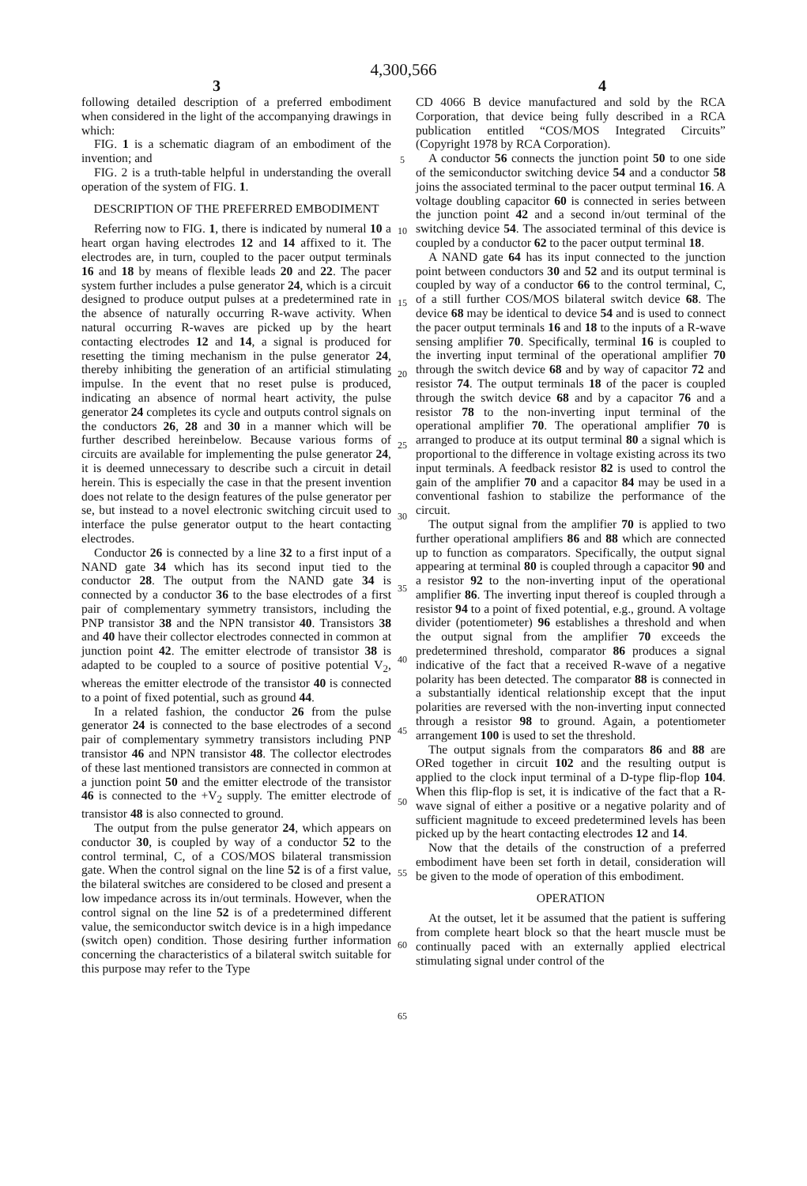4,300,566
3 4
following detailed description of a preferred embodiment when considered in the light of the accompanying drawings in which:
FIG. 1 is a schematic diagram of an embodiment of the invention; and
FIG. 2 is a truth-table helpful in understanding the overall operation of the system of FIG. 1.
DESCRIPTION OF THE PREFERRED EMBODIMENT
Referring now to FIG. 1, there is indicated by numeral 10 a heart organ having electrodes 12 and 14 affixed to it. The electrodes are, in turn, coupled to the pacer output terminals 16 and 18 by means of flexible leads 20 and 22. The pacer system further includes a pulse generator 24, which is a circuit designed to produce output pulses at a predetermined rate in the absence of naturally occurring R-wave activity. When natural occurring R-waves are picked up by the heart contacting electrodes 12 and 14, a signal is produced for resetting the timing mechanism in the pulse generator 24, thereby inhibiting the generation of an artificial stimulating impulse. In the event that no reset pulse is produced, indicating an absence of normal heart activity, the pulse generator 24 completes its cycle and outputs control signals on the conductors 26, 28 and 30 in a manner which will be further described hereinbelow. Because various forms of circuits are available for implementing the pulse generator 24, it is deemed unnecessary to describe such a circuit in detail herein. This is especially the case in that the present invention does not relate to the design features of the pulse generator per se, but instead to a novel electronic switching circuit used to interface the pulse generator output to the heart contacting electrodes.
Conductor 26 is connected by a line 32 to a first input of a NAND gate 34 which has its second input tied to the conductor 28. The output from the NAND gate 34 is connected by a conductor 36 to the base electrodes of a first pair of complementary symmetry transistors, including the PNP transistor 38 and the NPN transistor 40. Transistors 38 and 40 have their collector electrodes connected in common at junction point 42. The emitter electrode of transistor 38 is adapted to be coupled to a source of positive potential V<sub>2</sub>, whereas the emitter electrode of the transistor 40 is connected to a point of fixed potential, such as ground 44.
In a related fashion, the conductor 26 from the pulse generator 24 is connected to the base electrodes of a second pair of complementary symmetry transistors including PNP transistor 46 and NPN transistor 48. The collector electrodes of these last mentioned transistors are connected in common at a junction point 50 and the emitter electrode of the transistor 46 is connected to the +V<sub>2</sub> supply. The emitter electrode of transistor 48 is also connected to ground.
The output from the pulse generator 24, which appears on conductor 30, is coupled by way of a conductor 52 to the control terminal, C, of a COS/MOS bilateral transmission gate. When the control signal on the line 52 is of a first value, the bilateral switches are considered to be closed and present a low impedance across its in/out terminals. However, when the control signal on the line 52 is of a predetermined different value, the semiconductor switch device is in a high impedance (switch open) condition. Those desiring further information concerning the characteristics of a bilateral switch suitable for this purpose may refer to the Type
5
10
15
20
25
30
35
40
45
50
55
60
65
CD 4066 B device manufactured and sold by the RCA Corporation, that device being fully described in a RCA publication entitled “COS/MOS Integrated Circuits” (Copyright 1978 by RCA Corporation).
A conductor 56 connects the junction point 50 to one side of the semiconductor switching device 54 and a conductor 58 joins the associated terminal to the pacer output terminal 16. A voltage doubling capacitor 60 is connected in series between the junction point 42 and a second in/out terminal of the switching device 54. The associated terminal of this device is coupled by a conductor 62 to the pacer output terminal 18.
A NAND gate 64 has its input connected to the junction point between conductors 30 and 52 and its output terminal is coupled by way of a conductor 66 to the control terminal, C, of a still further COS/MOS bilateral switch device 68. The device 68 may be identical to device 54 and is used to connect the pacer output terminals 16 and 18 to the inputs of a R-wave sensing amplifier 70. Specifically, terminal 16 is coupled to the inverting input terminal of the operational amplifier 70 through the switch device 68 and by way of capacitor 72 and resistor 74. The output terminals 18 of the pacer is coupled through the switch device 68 and by a capacitor 76 and a resistor 78 to the non-inverting input terminal of the operational amplifier 70. The operational amplifier 70 is arranged to produce at its output terminal 80 a signal which is proportional to the difference in voltage existing across its two input terminals. A feedback resistor 82 is used to control the gain of the amplifier 70 and a capacitor 84 may be used in a conventional fashion to stabilize the performance of the circuit.
The output signal from the amplifier 70 is applied to two further operational amplifiers 86 and 88 which are connected up to function as comparators. Specifically, the output signal appearing at terminal 80 is coupled through a capacitor 90 and a resistor 92 to the non-inverting input of the operational amplifier 86. The inverting input thereof is coupled through a resistor 94 to a point of fixed potential, e.g., ground. A voltage divider (potentiometer) 96 establishes a threshold and when the output signal from the amplifier 70 exceeds the predetermined threshold, comparator 86 produces a signal indicative of the fact that a received R-wave of a negative polarity has been detected. The comparator 88 is connected in a substantially identical relationship except that the input polarities are reversed with the non-inverting input connected through a resistor 98 to ground. Again, a potentiometer arrangement 100 is used to set the threshold.
The output signals from the comparators 86 and 88 are ORed together in circuit 102 and the resulting output is applied to the clock input terminal of a D-type flip-flop 104. When this flip-flop is set, it is indicative of the fact that a R-wave signal of either a positive or a negative polarity and of sufficient magnitude to exceed predetermined levels has been picked up by the heart contacting electrodes 12 and 14.
Now that the details of the construction of a preferred embodiment have been set forth in detail, consideration will be given to the mode of operation of this embodiment.
OPERATION
At the outset, let it be assumed that the patient is suffering from complete heart block so that the heart muscle must be continually paced with an externally applied electrical stimulating signal under control of the